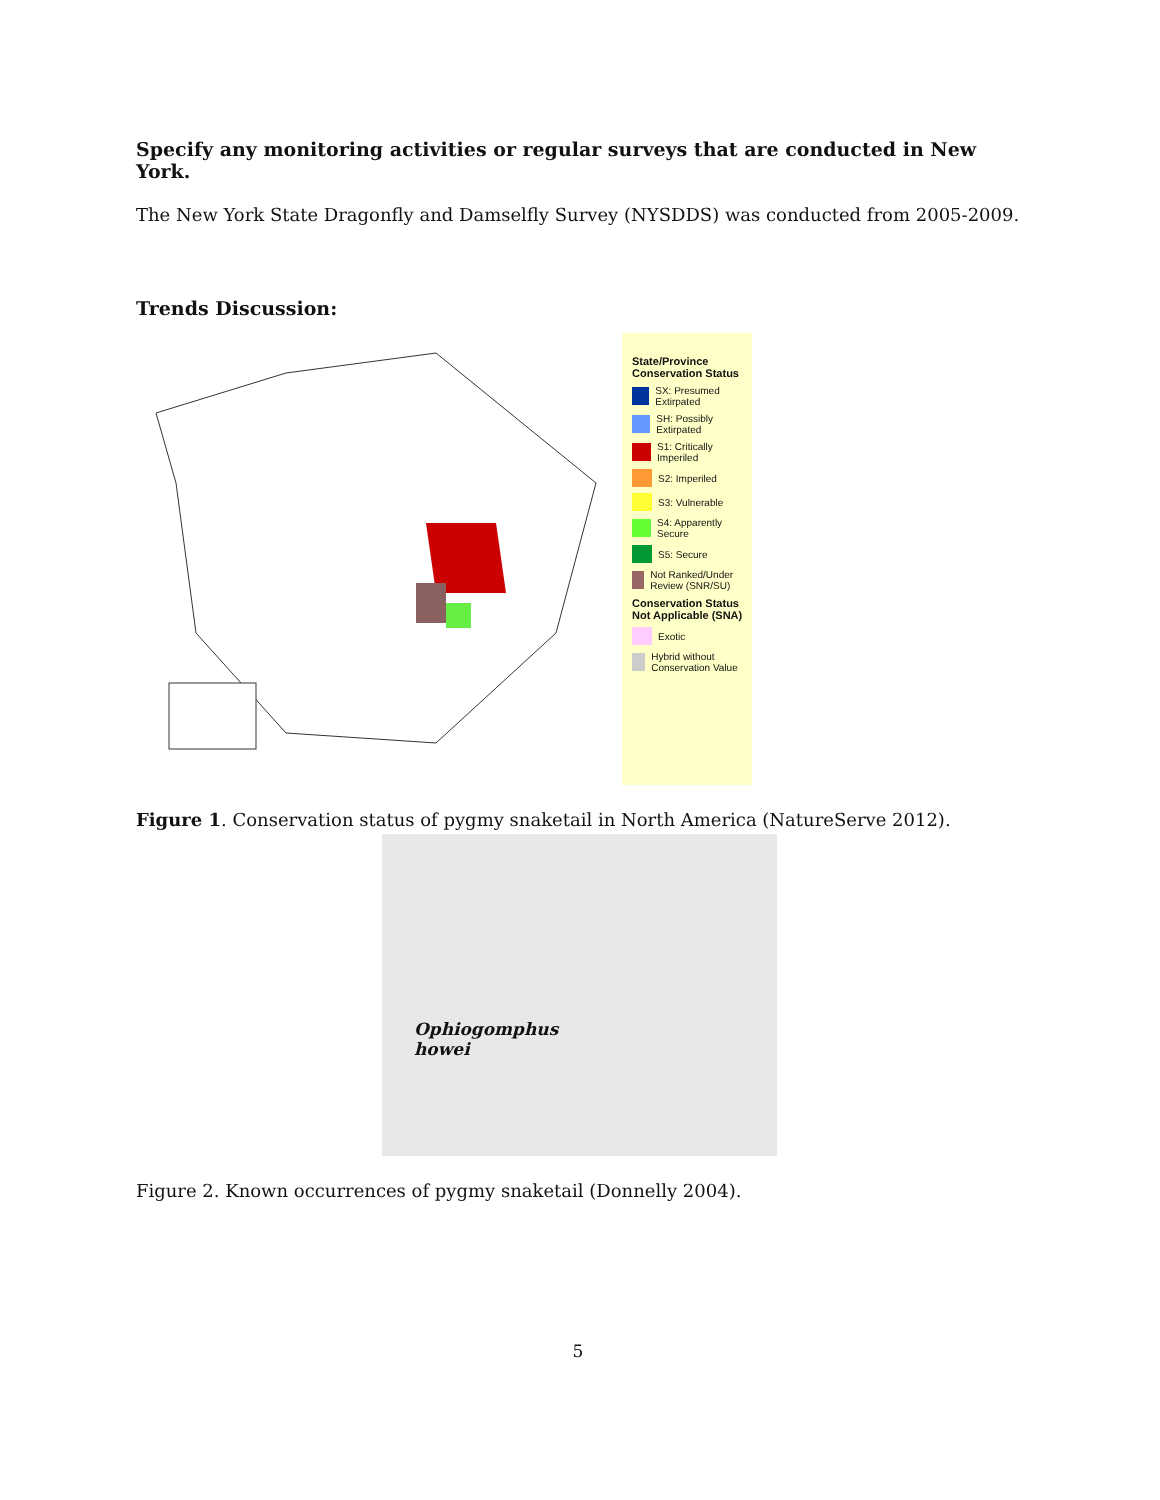Specify any monitoring activities or regular surveys that are conducted in New York.
The New York State Dragonfly and Damselfly Survey (NYSDDS) was conducted from 2005-2009.
Trends Discussion:
State/Province Conservation Status
SX: Presumed Extirpated
SH: Possibly Extirpated
S1: Critically Imperiled
S2: Imperiled
S3: Vulnerable
S4: Apparently Secure
S5: Secure
Not Ranked/Under Review (SNR/SU)
Conservation Status Not Applicable (SNA)
Exotic
Hybrid without Conservation Value
Figure 1. Conservation status of pygmy snaketail in North America (NatureServe 2012).
Ophiogomphus
howei
Figure 2. Known occurrences of pygmy snaketail (Donnelly 2004).
5